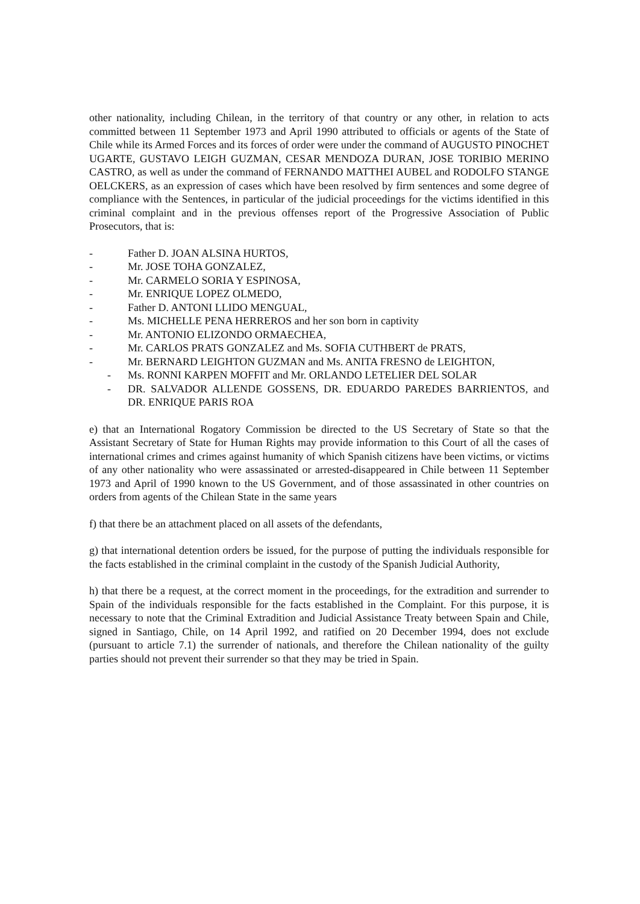other nationality, including Chilean, in the territory of that country or any other, in relation to acts committed between 11 September 1973 and April 1990 attributed to officials or agents of the State of Chile while its Armed Forces and its forces of order were under the command of AUGUSTO PINOCHET UGARTE, GUSTAVO LEIGH GUZMAN, CESAR MENDOZA DURAN, JOSE TORIBIO MERINO CASTRO, as well as under the command of FERNANDO MATTHEI AUBEL and RODOLFO STANGE OELCKERS, as an expression of cases which have been resolved by firm sentences and some degree of compliance with the Sentences, in particular of the judicial proceedings for the victims identified in this criminal complaint and in the previous offenses report of the Progressive Association of Public Prosecutors, that is:
- Father D. JOAN ALSINA HURTOS,
- Mr. JOSE TOHA GONZALEZ,
- Mr. CARMELO SORIA Y ESPINOSA,
- Mr. ENRIQUE LOPEZ OLMEDO,
- Father D. ANTONI LLIDO MENGUAL,
- Ms. MICHELLE PENA HERREROS and her son born in captivity
- Mr. ANTONIO ELIZONDO ORMAECHEA,
- Mr. CARLOS PRATS GONZALEZ and Ms. SOFIA CUTHBERT de PRATS,
- Mr. BERNARD LEIGHTON GUZMAN and Ms. ANITA FRESNO de LEIGHTON,
- Ms. RONNI KARPEN MOFFIT and Mr. ORLANDO LETELIER DEL SOLAR
- DR. SALVADOR ALLENDE GOSSENS, DR. EDUARDO PAREDES BARRIENTOS, and DR. ENRIQUE PARIS ROA
e) that an International Rogatory Commission be directed to the US Secretary of State so that the Assistant Secretary of State for Human Rights may provide information to this Court of all the cases of international crimes and crimes against humanity of which Spanish citizens have been victims, or victims of any other nationality who were assassinated or arrested-disappeared in Chile between 11 September 1973 and April of 1990 known to the US Government, and of those assassinated in other countries on orders from agents of the Chilean State in the same years
f) that there be an attachment placed on all assets of the defendants,
g) that international detention orders be issued, for the purpose of putting the individuals responsible for the facts established in the criminal complaint in the custody of the Spanish Judicial Authority,
h) that there be a request, at the correct moment in the proceedings, for the extradition and surrender to Spain of the individuals responsible for the facts established in the Complaint. For this purpose, it is necessary to note that the Criminal Extradition and Judicial Assistance Treaty between Spain and Chile, signed in Santiago, Chile, on 14 April 1992, and ratified on 20 December 1994, does not exclude (pursuant to article 7.1) the surrender of nationals, and therefore the Chilean nationality of the guilty parties should not prevent their surrender so that they may be tried in Spain.